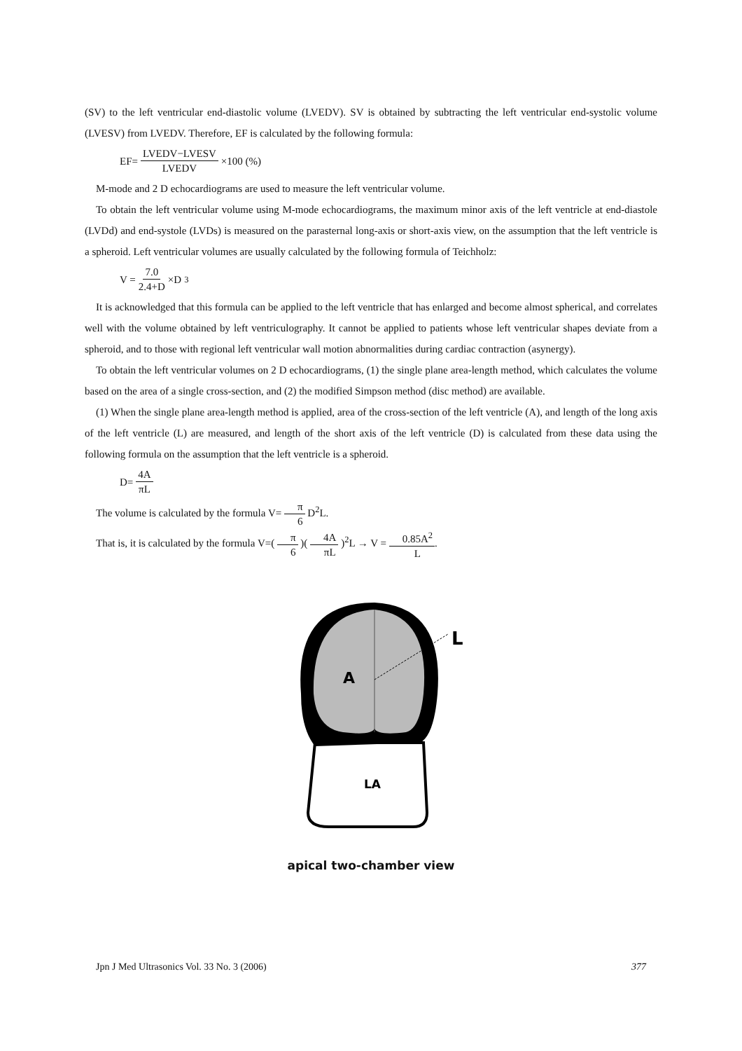(SV) to the left ventricular end-diastolic volume (LVEDV). SV is obtained by subtracting the left ventricular end-systolic volume (LVESV) from LVEDV. Therefore, EF is calculated by the following formula:
EF= LVEDV−LVESV LVEDV ×100 (%)
M-mode and 2 D echocardiograms are used to measure the left ventricular volume.
To obtain the left ventricular volume using M-mode echocardiograms, the maximum minor axis of the left ventricle at end-diastole (LVDd) and end-systole (LVDs) is measured on the parasternal long-axis or short-axis view, on the assumption that the left ventricle is a spheroid. Left ventricular volumes are usually calculated by the following formula of Teichholz:
V = 7.0 2.4+D ×D<sup>3</sup>
It is acknowledged that this formula can be applied to the left ventricle that has enlarged and become almost spherical, and correlates well with the volume obtained by left ventriculography. It cannot be applied to patients whose left ventricular shapes deviate from a spheroid, and to those with regional left ventricular wall motion abnormalities during cardiac contraction (asynergy).
To obtain the left ventricular volumes on 2 D echocardiograms, (1) the single plane area-length method, which calculates the volume based on the area of a single cross-section, and (2) the modified Simpson method (disc method) are available.
(1) When the single plane area-length method is applied, area of the cross-section of the left ventricle (A), and length of the long axis of the left ventricle (L) are measured, and length of the short axis of the left ventricle (D) is calculated from these data using the following formula on the assumption that the left ventricle is a spheroid.
D= 4A πL
The volume is calculated by the formula V= π 6 D<sup>2</sup>L.
That is, it is calculated by the formula V=( π 6 )( 4A πL )<sup>2</sup>L → V = 0.85A<sup>2</sup> L.
A
L
LA
apical two-chamber view
Jpn J Med Ultrasonics Vol. 33 No. 3 (2006) 377